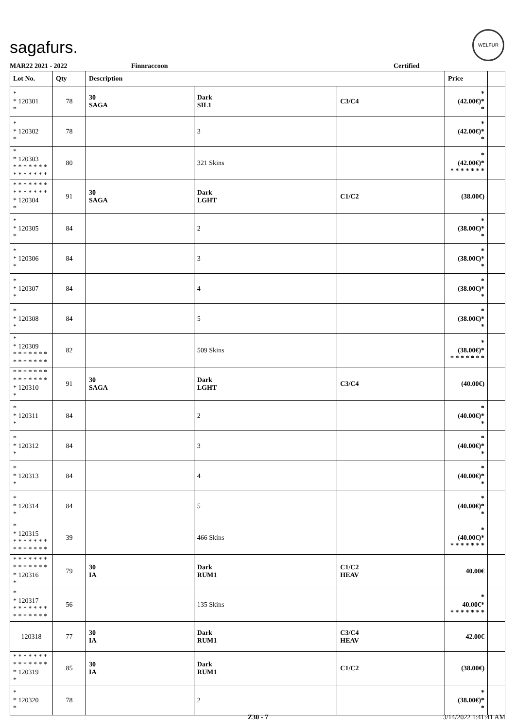sagafurs.
WELFUR
MAR22 2021 - 2022 Finnraccoon Certified
| Lot No. | Qty | Description | | | Price | |
| --- | --- | --- | --- | --- | --- | --- |
| * * 120301 * | 78 | 30 SAGA | Dark SIL1 | C3/C4 | * (42.00€)* * | |
| * * 120302 * | 78 | | 3 | | * (42.00€)* * | |
| * * 120303 * * * * * * * * * * * * * * | 80 | | 321 Skins | | * (42.00€)* * * * * * * * | |
| * * * * * * * * * * * * * * * 120304 * | 91 | 30 SAGA | Dark LGHT | C1/C2 | (38.00€) | |
| * * 120305 * | 84 | | 2 | | * (38.00€)* * | |
| * * 120306 * | 84 | | 3 | | * (38.00€)* * | |
| * * 120307 * | 84 | | 4 | | * (38.00€)* * | |
| * * 120308 * | 84 | | 5 | | * (38.00€)* * | |
| * * 120309 * * * * * * * * * * * * * * | 82 | | 509 Skins | | * (38.00€)* * * * * * * * | |
| * * * * * * * * * * * * * * * 120310 * | 91 | 30 SAGA | Dark LGHT | C3/C4 | (40.00€) | |
| * * 120311 * | 84 | | 2 | | * (40.00€)* * | |
| * * 120312 * | 84 | | 3 | | * (40.00€)* * | |
| * * 120313 * | 84 | | 4 | | * (40.00€)* * | |
| * * 120314 * | 84 | | 5 | | * (40.00€)* * | |
| * * 120315 * * * * * * * * * * * * * * | 39 | | 466 Skins | | * (40.00€)* * * * * * * * | |
| * * * * * * * * * * * * * * * 120316 * | 79 | 30 IA | Dark RUM1 | C1/C2 HEAV | 40.00€ | |
| * * 120317 * * * * * * * * * * * * * * | 56 | | 135 Skins | | * 40.00€* * * * * * * * | |
| 120318 | 77 | 30 IA | Dark RUM1 | C3/C4 HEAV | 42.00€ | |
| * * * * * * * * * * * * * * * 120319 * | 85 | 30 IA | Dark RUM1 | C1/C2 | (38.00€) | |
| * * 120320 * | 78 | | 2 | | * (38.00€)* * | |
Z30 - 7 3/14/2022 1:41:41 AM